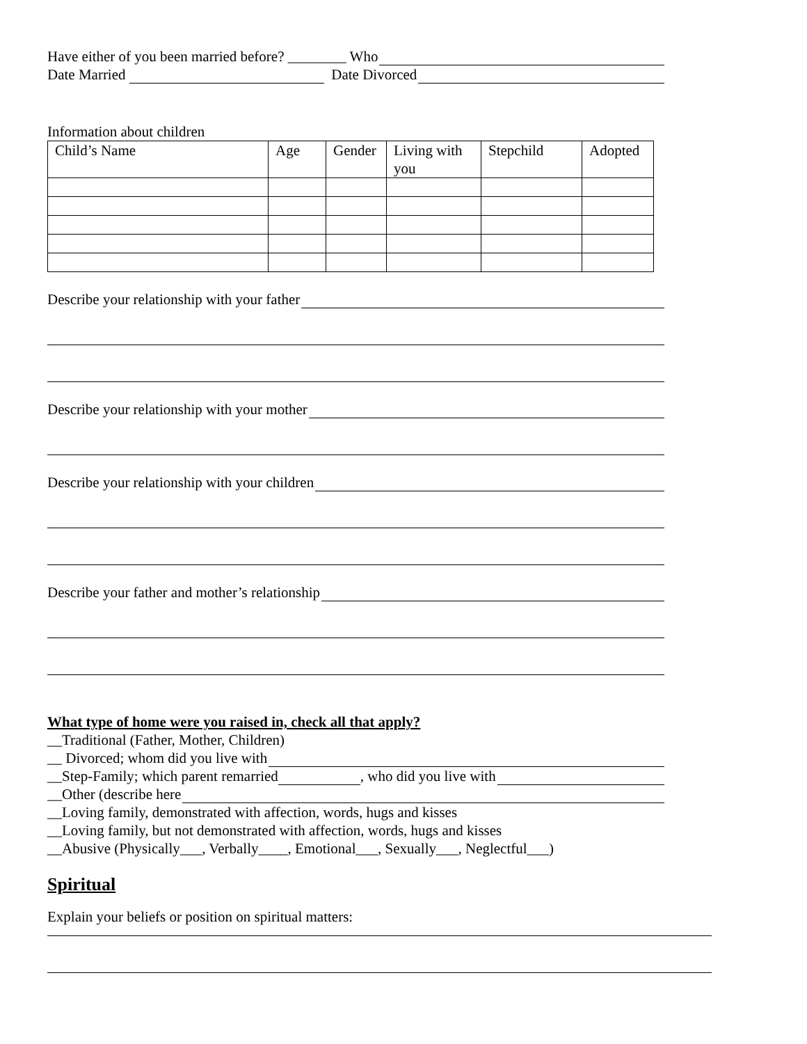Have either of you been married before? ________ Who
Date Married Date Divorced
Information about children
| Child’s Name | Age | Gender | Living with you | Stepchild | Adopted |
Describe your relationship with your father
Describe your relationship with your mother
Describe your relationship with your children
Describe your father and mother’s relationship
What type of home were you raised in, check all that apply?
__Traditional (Father, Mother, Children)
__ Divorced; whom did you live with
__Step-Family; which parent remarried , who did you live with
__Other (describe here
__Loving family, demonstrated with affection, words, hugs and kisses
__Loving family, but not demonstrated with affection, words, hugs and kisses
__Abusive (Physically___, Verbally____, Emotional___, Sexually___, Neglectful___)
Spiritual
Explain your beliefs or position on spiritual matters: